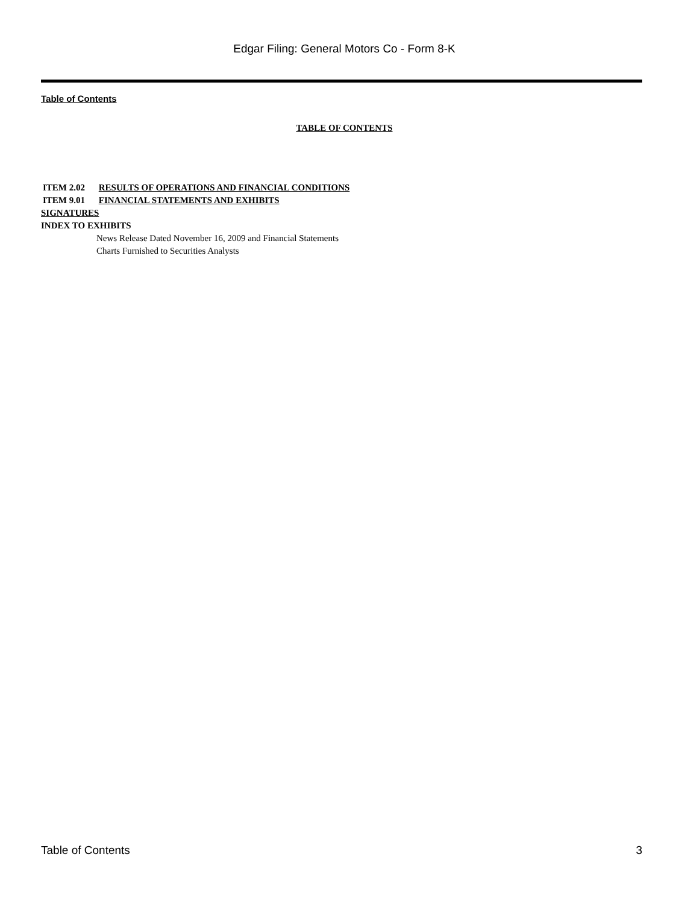Edgar Filing: General Motors Co - Form 8-K
Table of Contents
TABLE OF CONTENTS
ITEM 2.02 RESULTS OF OPERATIONS AND FINANCIAL CONDITIONS
ITEM 9.01 FINANCIAL STATEMENTS AND EXHIBITS
SIGNATURES
INDEX TO EXHIBITS
News Release Dated November 16, 2009 and Financial Statements
Charts Furnished to Securities Analysts
Table of Contents 3